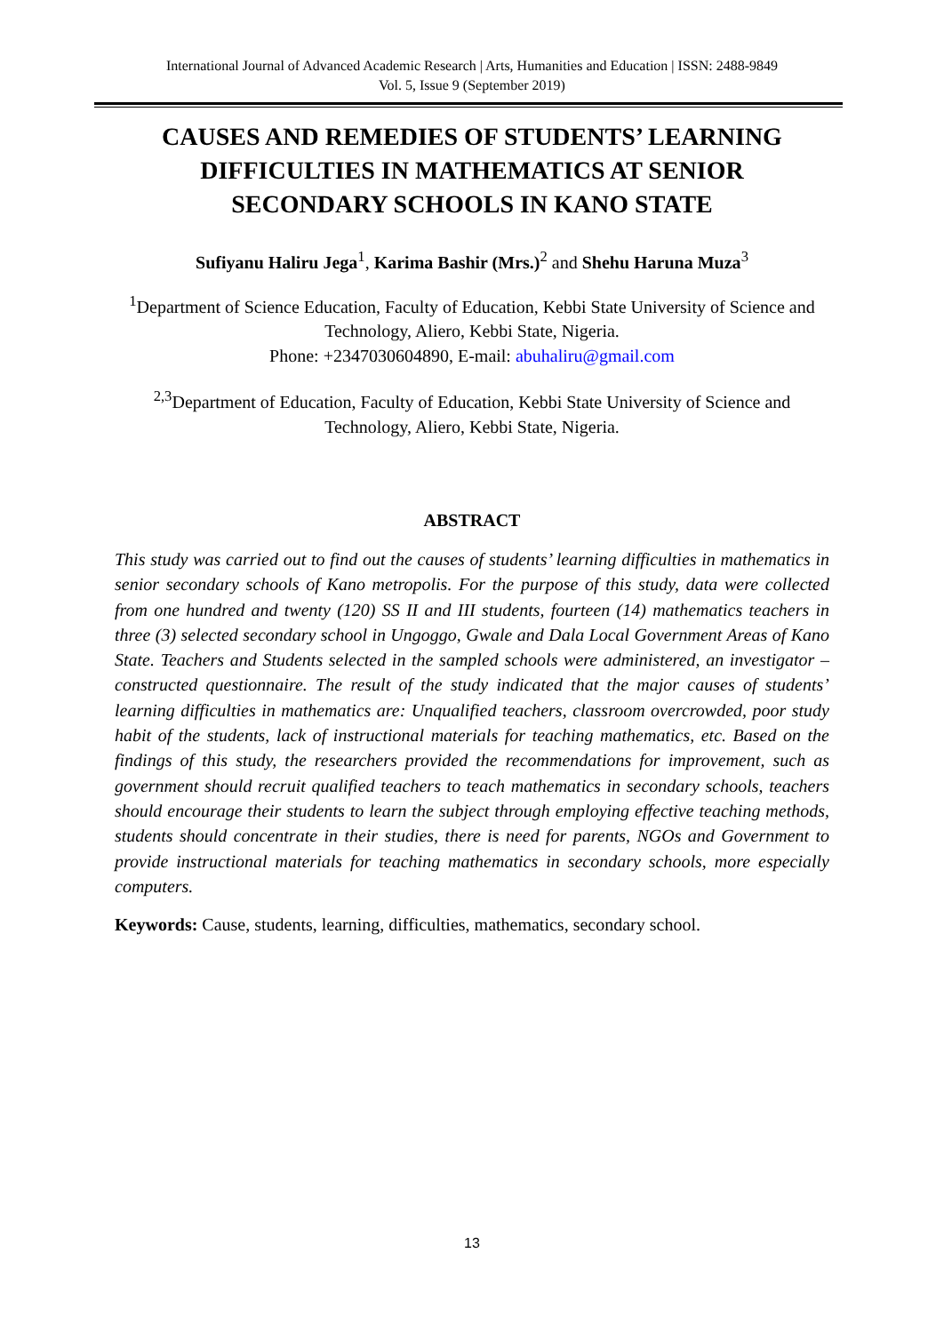International Journal of Advanced Academic Research | Arts, Humanities and Education | ISSN: 2488-9849
Vol. 5, Issue 9 (September 2019)
CAUSES AND REMEDIES OF STUDENTS’ LEARNING DIFFICULTIES IN MATHEMATICS AT SENIOR SECONDARY SCHOOLS IN KANO STATE
Sufiyanu Haliru Jega<sup>1</sup>, Karima Bashir (Mrs.)<sup>2</sup> and Shehu Haruna Muza<sup>3</sup>
<sup>1</sup> Department of Science Education, Faculty of Education, Kebbi State University of Science and Technology, Aliero, Kebbi State, Nigeria.
Phone: +2347030604890, E-mail: abuhaliru@gmail.com
<sup>2,3</sup>Department of Education, Faculty of Education, Kebbi State University of Science and Technology, Aliero, Kebbi State, Nigeria.
ABSTRACT
This study was carried out to find out the causes of students’ learning difficulties in mathematics in senior secondary schools of Kano metropolis. For the purpose of this study, data were collected from one hundred and twenty (120) SS II and III students, fourteen (14) mathematics teachers in three (3) selected secondary school in Ungoggo, Gwale and Dala Local Government Areas of Kano State. Teachers and Students selected in the sampled schools were administered, an investigator – constructed questionnaire. The result of the study indicated that the major causes of students’ learning difficulties in mathematics are: Unqualified teachers, classroom overcrowded, poor study habit of the students, lack of instructional materials for teaching mathematics, etc. Based on the findings of this study, the researchers provided the recommendations for improvement, such as government should recruit qualified teachers to teach mathematics in secondary schools, teachers should encourage their students to learn the subject through employing effective teaching methods, students should concentrate in their studies, there is need for parents, NGOs and Government to provide instructional materials for teaching mathematics in secondary schools, more especially computers.
Keywords: Cause, students, learning, difficulties, mathematics, secondary school.
13